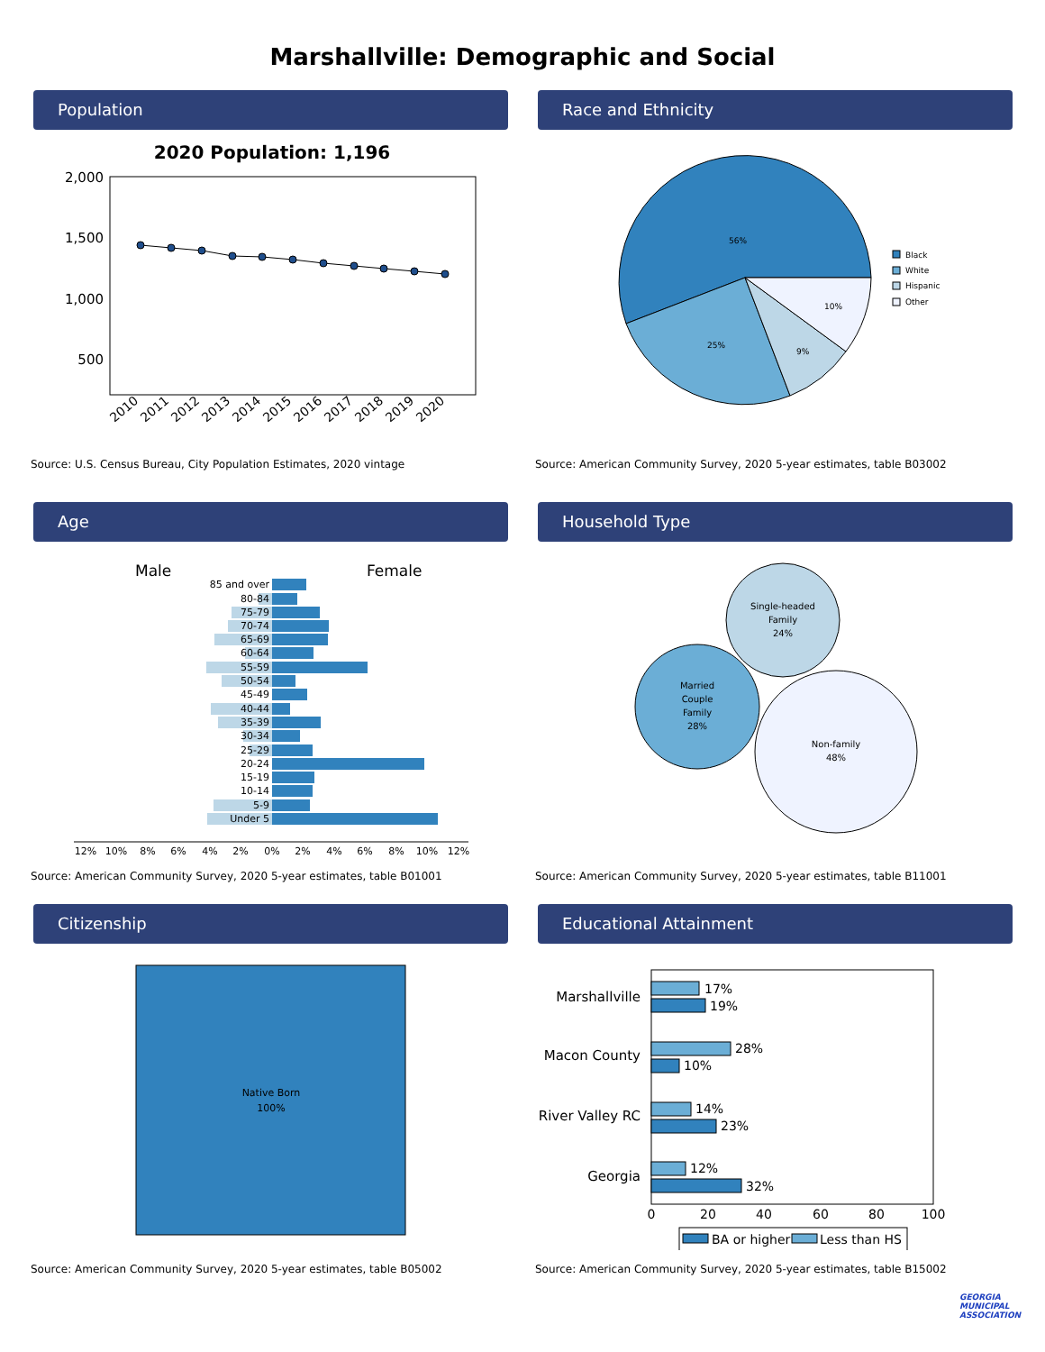Marshallville: Demographic and Social
Population
2020 Population: 1,196
2,000
1,500
1,000
500
2010
2011
2012
2013
2014
2015
2016
2017
2018
2019
2020
Source: U.S. Census Bureau, City Population Estimates, 2020 vintage
Race and Ethnicity
56%
25%
9%
10%
Black
White
Hispanic
Other
Source: American Community Survey, 2020 5-year estimates, table B03002
Age
Male
Female
85 and over
80-84
75-79
70-74
65-69
60-64
55-59
50-54
45-49
40-44
35-39
30-34
25-29
20-24
15-19
10-14
5-9
Under 5
12%
10%
8%
6%
4%
2%
0%
2%
4%
6%
8%
10%
12%
Source: American Community Survey, 2020 5-year estimates, table B01001
Household Type
Single-headed
Family
24%
Married
Couple
Family
28%
Non-family
48%
Source: American Community Survey, 2020 5-year estimates, table B11001
Citizenship
Native Born
100%
Source: American Community Survey, 2020 5-year estimates, table B05002
Educational Attainment
Marshallville
Macon County
River Valley RC
Georgia
17%
19%
28%
10%
14%
23%
12%
32%
0
20
40
60
80
100
BA or higher
Less than HS
Source: American Community Survey, 2020 5-year estimates, table B15002
GEORGIA
MUNICIPAL
ASSOCIATION